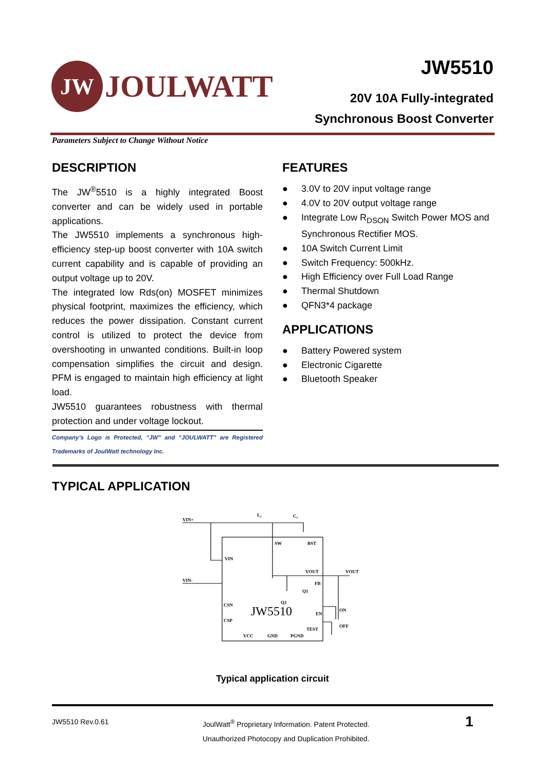JW
JOULWATT
JW5510
20V 10A Fully-integrated
Synchronous Boost Converter
Parameters Subject to Change Without Notice
DESCRIPTION
The JW<sup>®</sup>5510 is a highly integrated Boost converter and can be widely used in portable applications.
The JW5510 implements a synchronous high-efficiency step-up boost converter with 10A switch current capability and is capable of providing an output voltage up to 20V.
The integrated low Rds(on) MOSFET minimizes physical footprint, maximizes the efficiency, which reduces the power dissipation. Constant current control is utilized to protect the device from overshooting in unwanted conditions. Built-in loop compensation simplifies the circuit and design. PFM is engaged to maintain high efficiency at light load.
JW5510 guarantees robustness with thermal protection and under voltage lockout.
Company’s Logo is Protected, “JW” and “JOULWATT” are Registered Trademarks of JoulWatt technology Inc.
FEATURES
● 3.0V to 20V input voltage range
● 4.0V to 20V output voltage range
● Integrate Low R<sub>DSON</sub> Switch Power MOS and Synchronous Rectifier MOS.
● 10A Switch Current Limit
● Switch Frequency: 500kHz.
● High Efficiency over Full Load Range
● Thermal Shutdown
● QFN3*4 package
APPLICATIONS
● Battery Powered system
● Electronic Cigarette
● Bluetooth Speaker
TYPICAL APPLICATION
VIN+
L₁
C₂
SW
BST
VIN
VOUT
VOUT
Q1
Q2
FB
VIN-
CSN
CSP
EN
ON
OFF
TEST
VCC
GND
PGND
JW5510
Typical application circuit
JW5510 Rev.0.61
JoulWatt<sup>®</sup> Proprietary Information. Patent Protected.
Unauthorized Photocopy and Duplication Prohibited.
1